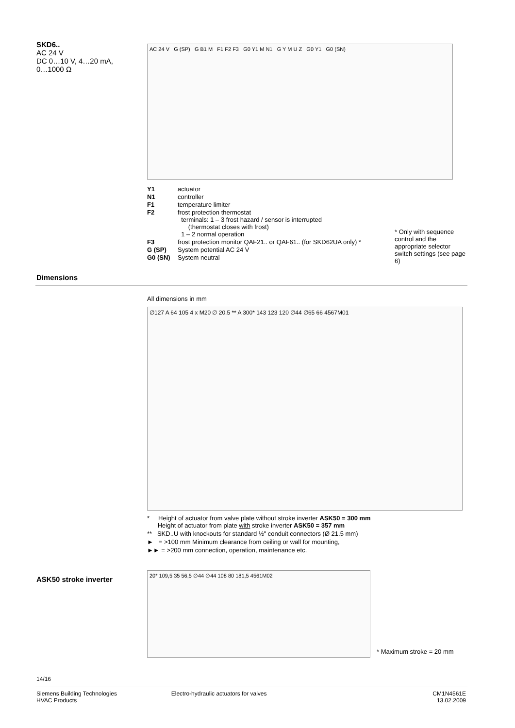SKD6..
AC 24 V
DC 0…10 V, 4…20 mA,
0…1000 Ω
AC 24 V G (SP) G B1 M F1 F2 F3 G0 Y1 M N1 G Y M U Z G0 Y1 G0 (SN)
| Y1 | actuator |
| N1 | controller |
| F1 | temperature limiter |
| F2 | frost protection thermostat terminals: 1 – 3 frost hazard / sensor is interrupted (thermostat closes with frost) 1 – 2 normal operation |
| F3 | frost protection monitor QAF21.. or QAF61.. (for SKD62UA only) * |
| G (SP) | System potential AC 24 V |
| G0 (SN) | System neutral |
* Only with sequence control and the appropriate selector switch settings (see page 6)
Dimensions
All dimensions in mm
∅127 A 64 105 4 x M20 ∅ 20.5 ** A 300* 143 123 120 ∅44 ∅65 66 4567M01
* Height of actuator from valve plate without stroke inverter ASK50 = 300 mm
Height of actuator from plate with stroke inverter ASK50 = 357 mm
** SKD..U with knockouts for standard ½" conduit connectors (Ø 21.5 mm)
► = >100 mm Minimum clearance from ceiling or wall for mounting,
►► = >200 mm connection, operation, maintenance etc.
ASK50 stroke inverter
20* 109,5 35 56,5 ∅44 ∅44 108 80 181,5 4561M02
* Maximum stroke = 20 mm
14/16
Siemens Building Technologies
HVAC Products
Electro-hydraulic actuators for valves
CM1N4561E
13.02.2009